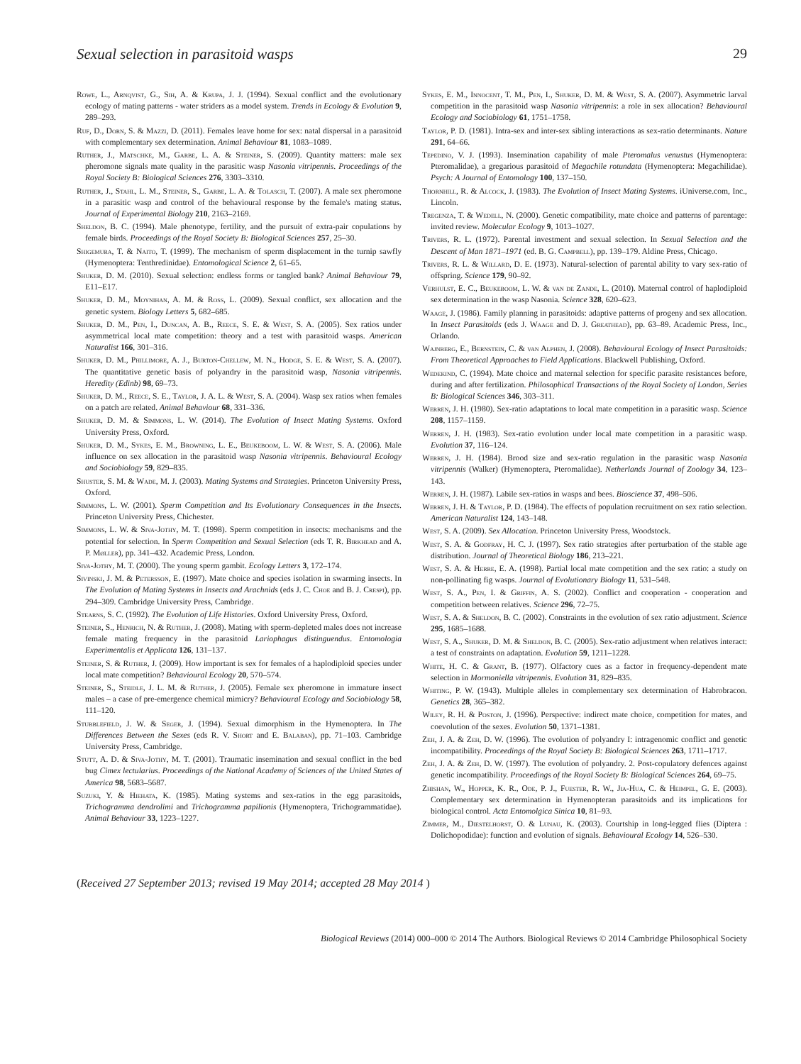Sexual selection in parasitoid wasps 29
Rowe, L., Arnqvist, G., Sih, A. & Krupa, J. J. (1994). Sexual conflict and the evolutionary ecology of mating patterns - water striders as a model system. Trends in Ecology & Evolution 9, 289–293.
Ruf, D., Dorn, S. & Mazzi, D. (2011). Females leave home for sex: natal dispersal in a parasitoid with complementary sex determination. Animal Behaviour 81, 1083–1089.
Ruther, J., Matschke, M., Garbe, L. A. & Steiner, S. (2009). Quantity matters: male sex pheromone signals mate quality in the parasitic wasp Nasonia vitripennis. Proceedings of the Royal Society B: Biological Sciences 276, 3303–3310.
Ruther, J., Stahl, L. M., Steiner, S., Garbe, L. A. & Tolasch, T. (2007). A male sex pheromone in a parasitic wasp and control of the behavioural response by the female's mating status. Journal of Experimental Biology 210, 2163–2169.
Sheldon, B. C. (1994). Male phenotype, fertility, and the pursuit of extra-pair copulations by female birds. Proceedings of the Royal Society B: Biological Sciences 257, 25–30.
Shigemura, T. & Naito, T. (1999). The mechanism of sperm displacement in the turnip sawfly (Hymenoptera: Tenthredinidae). Entomological Science 2, 61–65.
Shuker, D. M. (2010). Sexual selection: endless forms or tangled bank? Animal Behaviour 79, E11–E17.
Shuker, D. M., Moynihan, A. M. & Ross, L. (2009). Sexual conflict, sex allocation and the genetic system. Biology Letters 5, 682–685.
Shuker, D. M., Pen, I., Duncan, A. B., Reece, S. E. & West, S. A. (2005). Sex ratios under asymmetrical local mate competition: theory and a test with parasitoid wasps. American Naturalist 166, 301–316.
Shuker, D. M., Phillimore, A. J., Burton-Chellew, M. N., Hodge, S. E. & West, S. A. (2007). The quantitative genetic basis of polyandry in the parasitoid wasp, Nasonia vitripennis. Heredity (Edinb) 98, 69–73.
Shuker, D. M., Reece, S. E., Taylor, J. A. L. & West, S. A. (2004). Wasp sex ratios when females on a patch are related. Animal Behaviour 68, 331–336.
Shuker, D. M. & Simmons, L. W. (2014). The Evolution of Insect Mating Systems. Oxford University Press, Oxford.
Shuker, D. M., Sykes, E. M., Browning, L. E., Beukeboom, L. W. & West, S. A. (2006). Male influence on sex allocation in the parasitoid wasp Nasonia vitripennis. Behavioural Ecology and Sociobiology 59, 829–835.
Shuster, S. M. & Wade, M. J. (2003). Mating Systems and Strategies. Princeton University Press, Oxford.
Simmons, L. W. (2001). Sperm Competition and Its Evolutionary Consequences in the Insects. Princeton University Press, Chichester.
Simmons, L. W. & Siva-Jothy, M. T. (1998). Sperm competition in insects: mechanisms and the potential for selection. In Sperm Competition and Sexual Selection (eds T. R. Birkhead and A. P. Møller), pp. 341–432. Academic Press, London.
Siva-Jothy, M. T. (2000). The young sperm gambit. Ecology Letters 3, 172–174.
Sivinski, J. M. & Petersson, E. (1997). Mate choice and species isolation in swarming insects. In The Evolution of Mating Systems in Insects and Arachnids (eds J. C. Choe and B. J. Crespi), pp. 294–309. Cambridge University Press, Cambridge.
Stearns, S. C. (1992). The Evolution of Life Histories. Oxford University Press, Oxford.
Steiner, S., Henrich, N. & Ruther, J. (2008). Mating with sperm-depleted males does not increase female mating frequency in the parasitoid Lariophagus distinguendus. Entomologia Experimentalis et Applicata 126, 131–137.
Steiner, S. & Ruther, J. (2009). How important is sex for females of a haplodiploid species under local mate competition? Behavioural Ecology 20, 570–574.
Steiner, S., Steidle, J. L. M. & Ruther, J. (2005). Female sex pheromone in immature insect males – a case of pre-emergence chemical mimicry? Behavioural Ecology and Sociobiology 58, 111–120.
Stubblefield, J. W. & Seger, J. (1994). Sexual dimorphism in the Hymenoptera. In The Differences Between the Sexes (eds R. V. Short and E. Balaban), pp. 71–103. Cambridge University Press, Cambridge.
Stutt, A. D. & Siva-Jothy, M. T. (2001). Traumatic insemination and sexual conflict in the bed bug Cimex lectularius. Proceedings of the National Academy of Sciences of the United States of America 98, 5683–5687.
Suzuki, Y. & Hiehata, K. (1985). Mating systems and sex-ratios in the egg parasitoids, Trichogramma dendrolimi and Trichogramma papilionis (Hymenoptera, Trichogrammatidae). Animal Behaviour 33, 1223–1227.
Sykes, E. M., Innocent, T. M., Pen, I., Shuker, D. M. & West, S. A. (2007). Asymmetric larval competition in the parasitoid wasp Nasonia vitripennis: a role in sex allocation? Behavioural Ecology and Sociobiology 61, 1751–1758.
Taylor, P. D. (1981). Intra-sex and inter-sex sibling interactions as sex-ratio determinants. Nature 291, 64–66.
Tepedino, V. J. (1993). Insemination capability of male Pteromalus venustus (Hymenoptera: Pteromalidae), a gregarious parasitoid of Megachile rotundata (Hymenoptera: Megachilidae). Psych: A Journal of Entomology 100, 137–150.
Thornhill, R. & Alcock, J. (1983). The Evolution of Insect Mating Systems. iUniverse.com, Inc., Lincoln.
Tregenza, T. & Wedell, N. (2000). Genetic compatibility, mate choice and patterns of parentage: invited review. Molecular Ecology 9, 1013–1027.
Trivers, R. L. (1972). Parental investment and sexual selection. In Sexual Selection and the Descent of Man 1871–1971 (ed. B. G. Campbell), pp. 139–179. Aldine Press, Chicago.
Trivers, R. L. & Willard, D. E. (1973). Natural-selection of parental ability to vary sex-ratio of offspring. Science 179, 90–92.
Verhulst, E. C., Beukeboom, L. W. & van de Zande, L. (2010). Maternal control of haplodiploid sex determination in the wasp Nasonia. Science 328, 620–623.
Waage, J. (1986). Family planning in parasitoids: adaptive patterns of progeny and sex allocation. In Insect Parasitoids (eds J. Waage and D. J. Greathead), pp. 63–89. Academic Press, Inc., Orlando.
Wajnberg, E., Bernstein, C. & van Alphen, J. (2008). Behavioural Ecology of Insect Parasitoids: From Theoretical Approaches to Field Applications. Blackwell Publishing, Oxford.
Wedekind, C. (1994). Mate choice and maternal selection for specific parasite resistances before, during and after fertilization. Philosophical Transactions of the Royal Society of London, Series B: Biological Sciences 346, 303–311.
Werren, J. H. (1980). Sex-ratio adaptations to local mate competition in a parasitic wasp. Science 208, 1157–1159.
Werren, J. H. (1983). Sex-ratio evolution under local mate competition in a parasitic wasp. Evolution 37, 116–124.
Werren, J. H. (1984). Brood size and sex-ratio regulation in the parasitic wasp Nasonia vitripennis (Walker) (Hymenoptera, Pteromalidae). Netherlands Journal of Zoology 34, 123–143.
Werren, J. H. (1987). Labile sex-ratios in wasps and bees. Bioscience 37, 498–506.
Werren, J. H. & Taylor, P. D. (1984). The effects of population recruitment on sex ratio selection. American Naturalist 124, 143–148.
West, S. A. (2009). Sex Allocation. Princeton University Press, Woodstock.
West, S. A. & Godfray, H. C. J. (1997). Sex ratio strategies after perturbation of the stable age distribution. Journal of Theoretical Biology 186, 213–221.
West, S. A. & Herre, E. A. (1998). Partial local mate competition and the sex ratio: a study on non-pollinating fig wasps. Journal of Evolutionary Biology 11, 531–548.
West, S. A., Pen, I. & Griffin, A. S. (2002). Conflict and cooperation - cooperation and competition between relatives. Science 296, 72–75.
West, S. A. & Sheldon, B. C. (2002). Constraints in the evolution of sex ratio adjustment. Science 295, 1685–1688.
West, S. A., Shuker, D. M. & Sheldon, B. C. (2005). Sex-ratio adjustment when relatives interact: a test of constraints on adaptation. Evolution 59, 1211–1228.
White, H. C. & Grant, B. (1977). Olfactory cues as a factor in frequency-dependent mate selection in Mormoniella vitripennis. Evolution 31, 829–835.
Whiting, P. W. (1943). Multiple alleles in complementary sex determination of Habrobracon. Genetics 28, 365–382.
Wiley, R. H. & Poston, J. (1996). Perspective: indirect mate choice, competition for mates, and coevolution of the sexes. Evolution 50, 1371–1381.
Zeh, J. A. & Zeh, D. W. (1996). The evolution of polyandry I: intragenomic conflict and genetic incompatibility. Proceedings of the Royal Society B: Biological Sciences 263, 1711–1717.
Zeh, J. A. & Zeh, D. W. (1997). The evolution of polyandry. 2. Post-copulatory defences against genetic incompatibility. Proceedings of the Royal Society B: Biological Sciences 264, 69–75.
Zhishan, W., Hopper, K. R., Ode, P. J., Fuester, R. W., Jia-Hua, C. & Heimpel, G. E. (2003). Complementary sex determination in Hymenopteran parasitoids and its implications for biological control. Acta Entomolgica Sinica 10, 81–93.
Zimmer, M., Diestelhorst, O. & Lunau, K. (2003). Courtship in long-legged flies (Diptera : Dolichopodidae): function and evolution of signals. Behavioural Ecology 14, 526–530.
(Received 27 September 2013; revised 19 May 2014; accepted 28 May 2014 )
Biological Reviews (2014) 000–000 © 2014 The Authors. Biological Reviews © 2014 Cambridge Philosophical Society